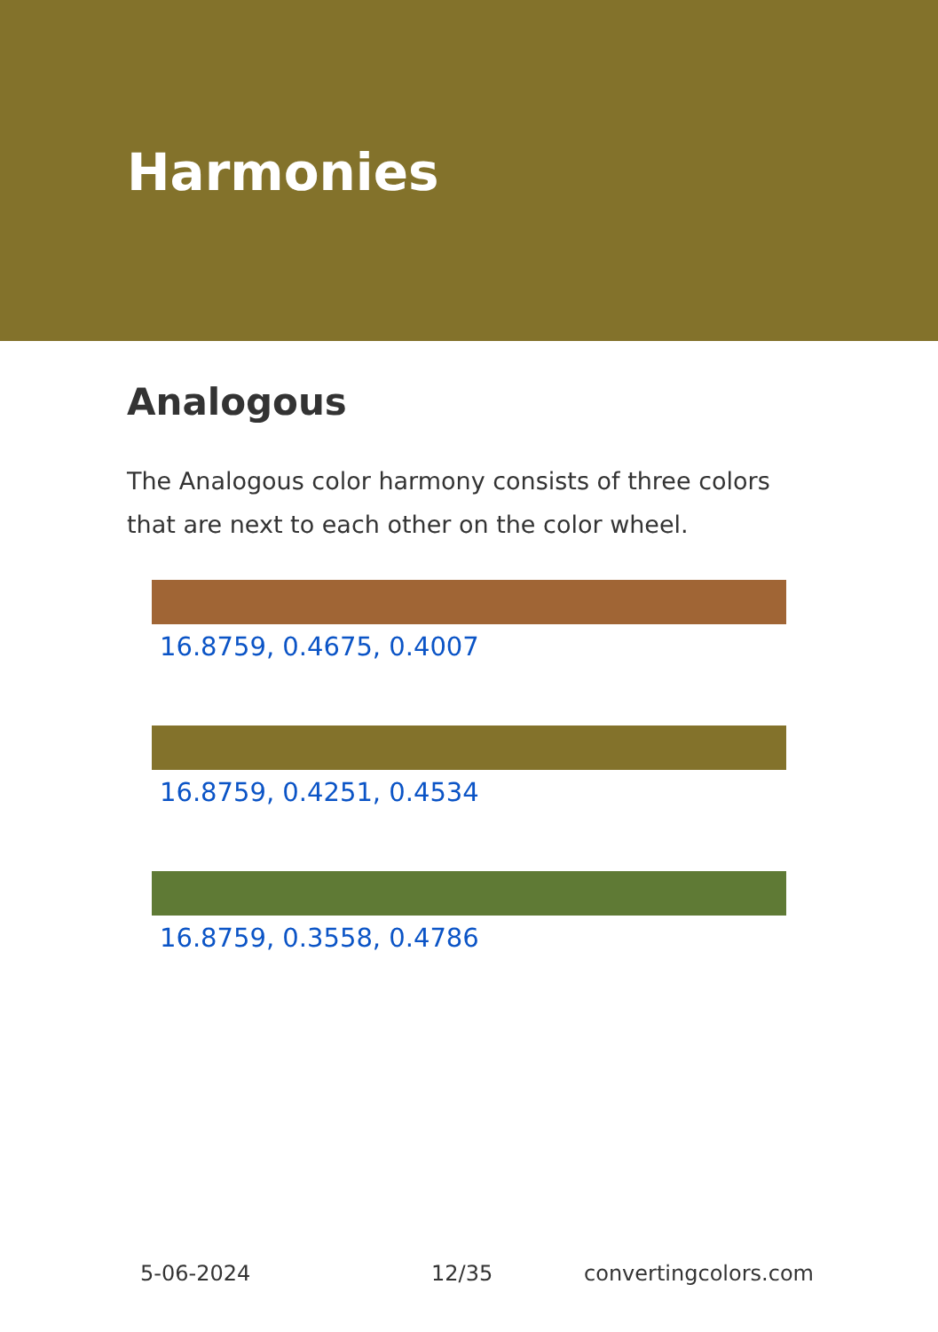Harmonies
Analogous
The Analogous color harmony consists of three colors that are next to each other on the color wheel.
16.8759, 0.4675, 0.4007
16.8759, 0.4251, 0.4534
16.8759, 0.3558, 0.4786
5-06-2024 12/35 convertingcolors.com